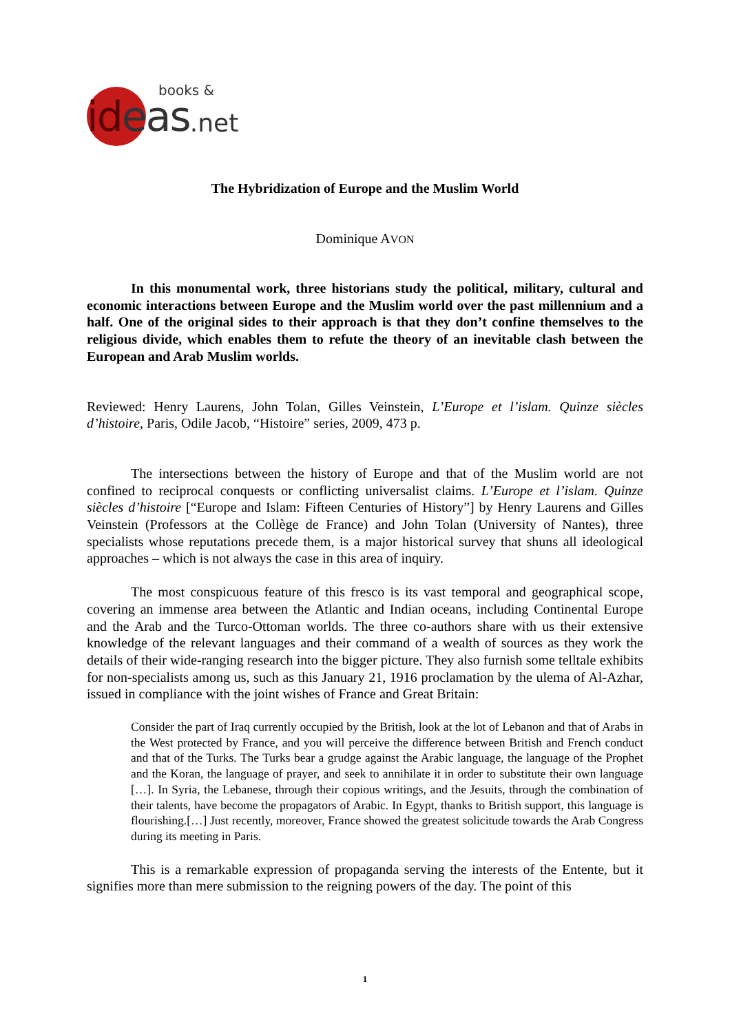books &
ideas.net
The Hybridization of Europe and the Muslim World
Dominique AVON
In this monumental work, three historians study the political, military, cultural and economic interactions between Europe and the Muslim world over the past millennium and a half. One of the original sides to their approach is that they don’t confine themselves to the religious divide, which enables them to refute the theory of an inevitable clash between the European and Arab Muslim worlds.
Reviewed: Henry Laurens, John Tolan, Gilles Veinstein, L’Europe et l’islam. Quinze siècles d’histoire, Paris, Odile Jacob, “Histoire” series, 2009, 473 p.
The intersections between the history of Europe and that of the Muslim world are not confined to reciprocal conquests or conflicting universalist claims. L’Europe et l’islam. Quinze siècles d’histoire [“Europe and Islam: Fifteen Centuries of History”] by Henry Laurens and Gilles Veinstein (Professors at the Collège de France) and John Tolan (University of Nantes), three specialists whose reputations precede them, is a major historical survey that shuns all ideological approaches – which is not always the case in this area of inquiry.
The most conspicuous feature of this fresco is its vast temporal and geographical scope, covering an immense area between the Atlantic and Indian oceans, including Continental Europe and the Arab and the Turco-Ottoman worlds. The three co-authors share with us their extensive knowledge of the relevant languages and their command of a wealth of sources as they work the details of their wide-ranging research into the bigger picture. They also furnish some telltale exhibits for non-specialists among us, such as this January 21, 1916 proclamation by the ulema of Al-Azhar, issued in compliance with the joint wishes of France and Great Britain:
Consider the part of Iraq currently occupied by the British, look at the lot of Lebanon and that of Arabs in the West protected by France, and you will perceive the difference between British and French conduct and that of the Turks. The Turks bear a grudge against the Arabic language, the language of the Prophet and the Koran, the language of prayer, and seek to annihilate it in order to substitute their own language […]. In Syria, the Lebanese, through their copious writings, and the Jesuits, through the combination of their talents, have become the propagators of Arabic. In Egypt, thanks to British support, this language is flourishing.[…] Just recently, moreover, France showed the greatest solicitude towards the Arab Congress during its meeting in Paris.
This is a remarkable expression of propaganda serving the interests of the Entente, but it signifies more than mere submission to the reigning powers of the day. The point of this
1